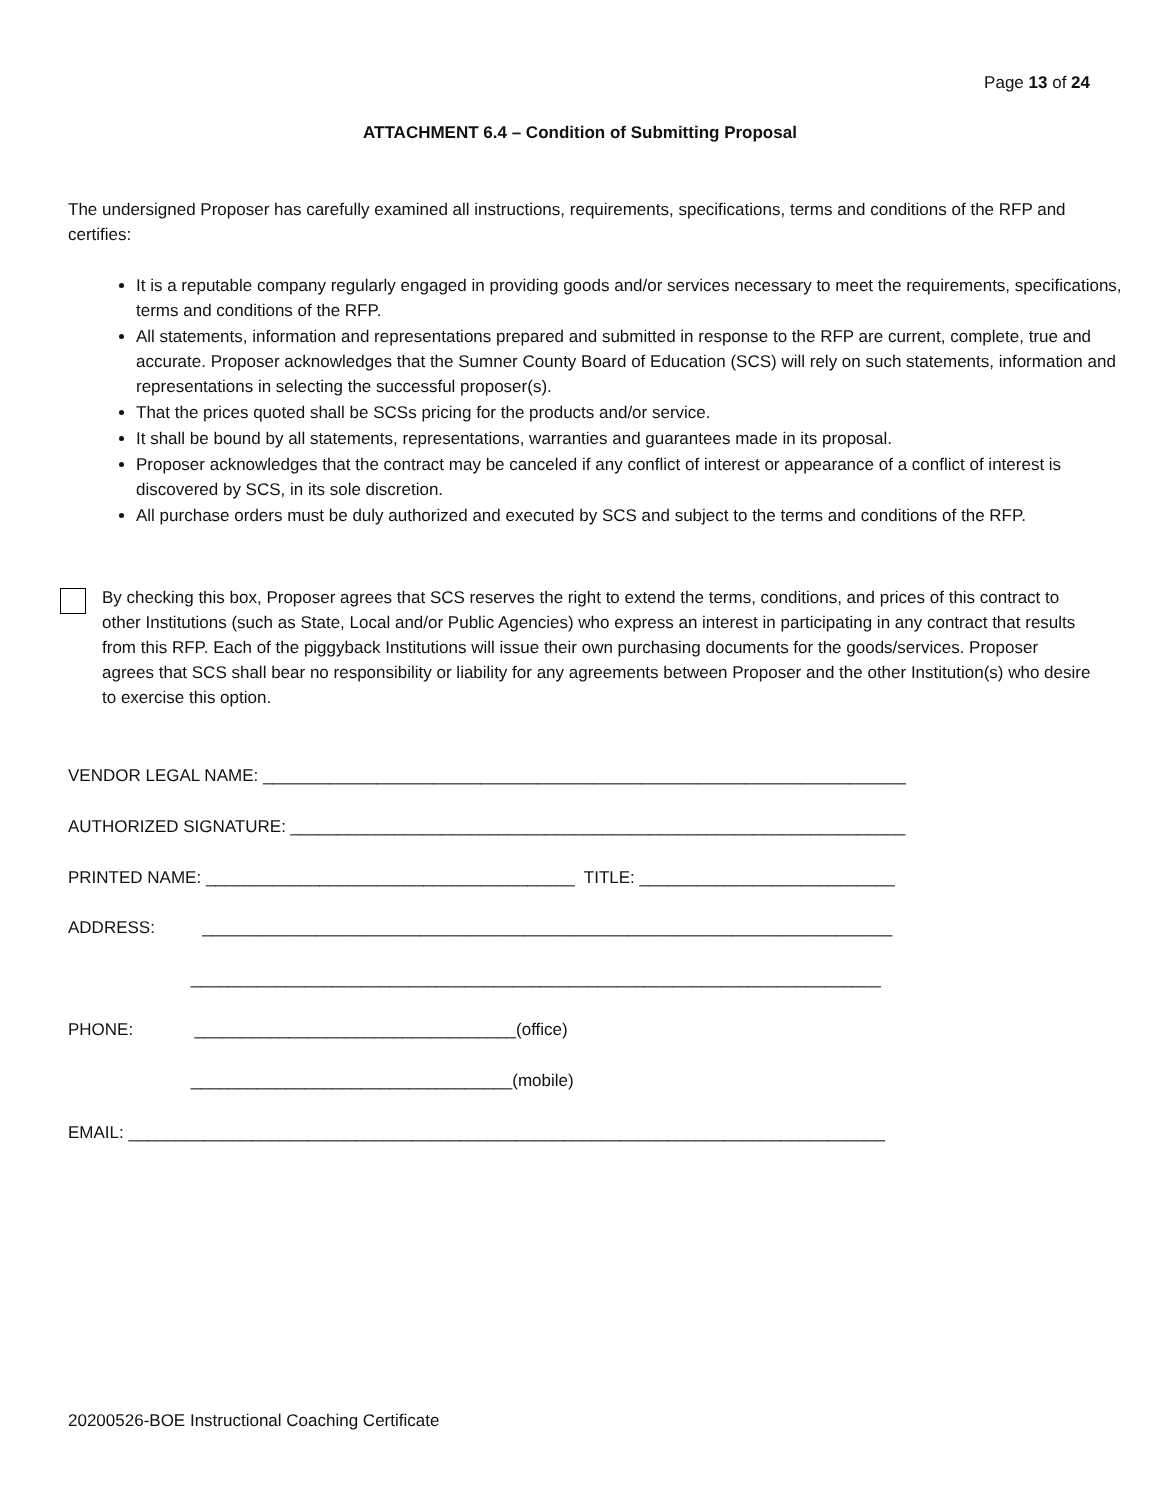Page 13 of 24
ATTACHMENT 6.4 – Condition of Submitting Proposal
The undersigned Proposer has carefully examined all instructions, requirements, specifications, terms and conditions of the RFP and certifies:
It is a reputable company regularly engaged in providing goods and/or services necessary to meet the requirements, specifications, terms and conditions of the RFP.
All statements, information and representations prepared and submitted in response to the RFP are current, complete, true and accurate. Proposer acknowledges that the Sumner County Board of Education (SCS) will rely on such statements, information and representations in selecting the successful proposer(s).
That the prices quoted shall be SCSs pricing for the products and/or service.
It shall be bound by all statements, representations, warranties and guarantees made in its proposal.
Proposer acknowledges that the contract may be canceled if any conflict of interest or appearance of a conflict of interest is discovered by SCS, in its sole discretion.
All purchase orders must be duly authorized and executed by SCS and subject to the terms and conditions of the RFP.
By checking this box, Proposer agrees that SCS reserves the right to extend the terms, conditions, and prices of this contract to other Institutions (such as State, Local and/or Public Agencies) who express an interest in participating in any contract that results from this RFP. Each of the piggyback Institutions will issue their own purchasing documents for the goods/services. Proposer agrees that SCS shall bear no responsibility or liability for any agreements between Proposer and the other Institution(s) who desire to exercise this option.
VENDOR LEGAL NAME: ____________________________________________________________________
AUTHORIZED SIGNATURE: _________________________________________________________________
PRINTED NAME: _______________________________________ TITLE: ___________________________
ADDRESS: _________________________________________________________________________
_________________________________________________________________________
PHONE: __________________________________(office)
__________________________________(mobile)
EMAIL: ________________________________________________________________________________
20200526-BOE Instructional Coaching Certificate